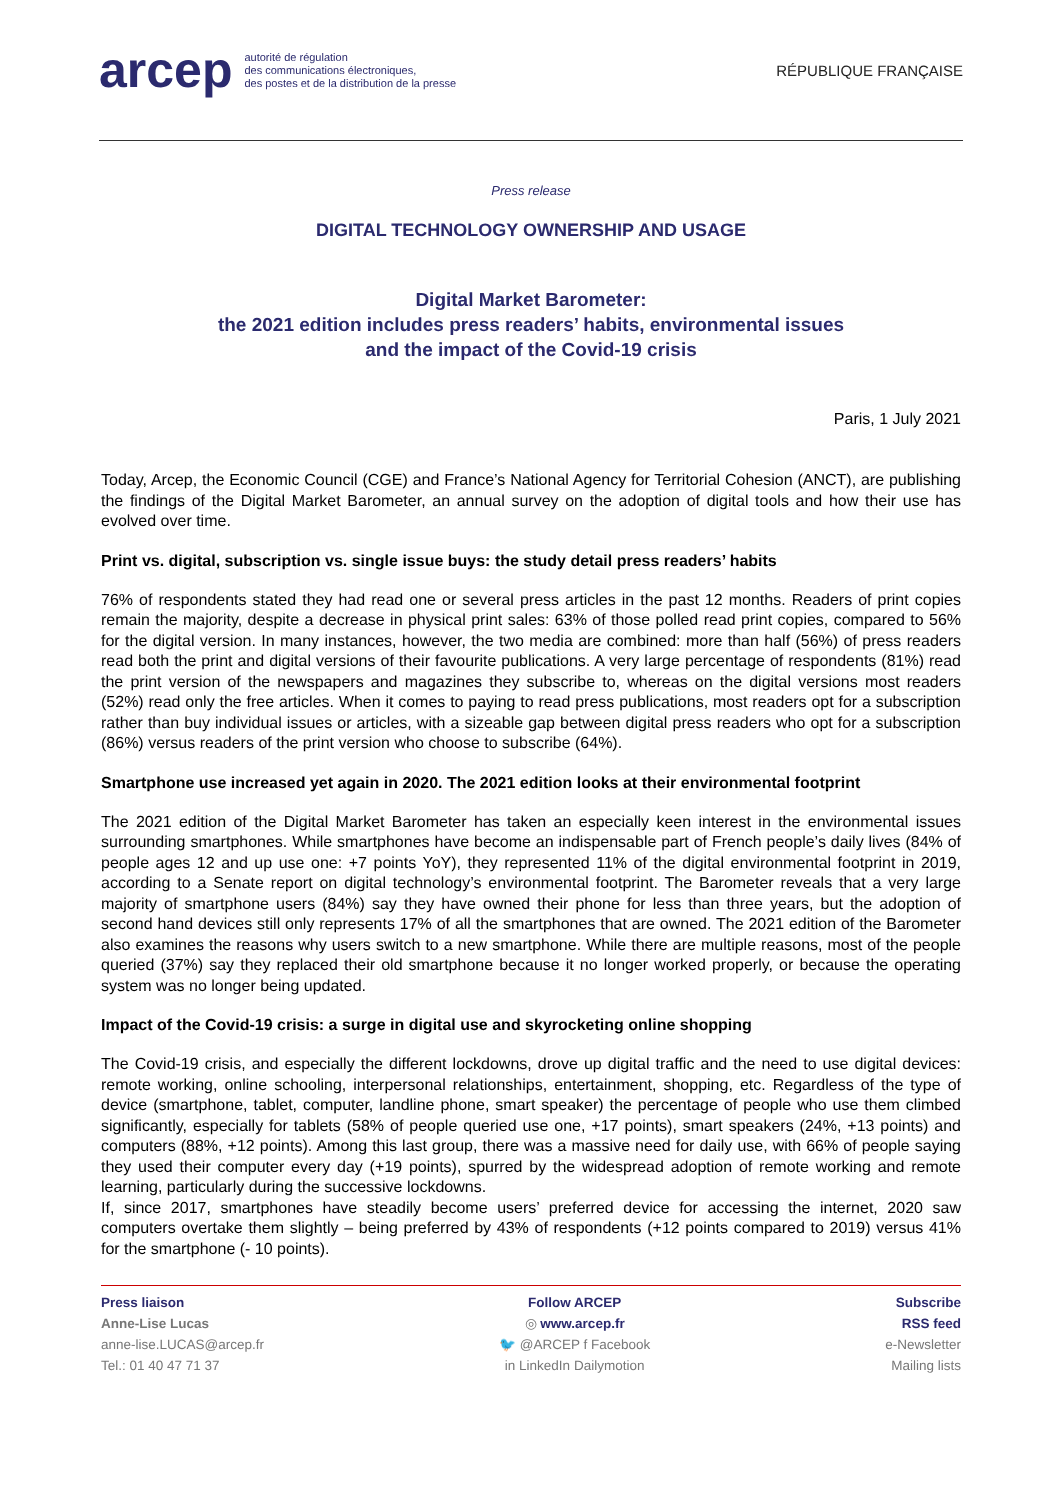arcep autorité de régulation
des communications électroniques,
des postes et de la distribution de la presse
RÉPUBLIQUE FRANÇAISE
Press release
DIGITAL TECHNOLOGY OWNERSHIP AND USAGE
Digital Market Barometer:
the 2021 edition includes press readers’ habits, environmental issues
and the impact of the Covid-19 crisis
Paris, 1 July 2021
Today, Arcep, the Economic Council (CGE) and France’s National Agency for Territorial Cohesion (ANCT), are publishing the findings of the Digital Market Barometer, an annual survey on the adoption of digital tools and how their use has evolved over time.
Print vs. digital, subscription vs. single issue buys: the study detail press readers’ habits
76% of respondents stated they had read one or several press articles in the past 12 months. Readers of print copies remain the majority, despite a decrease in physical print sales: 63% of those polled read print copies, compared to 56% for the digital version. In many instances, however, the two media are combined: more than half (56%) of press readers read both the print and digital versions of their favourite publications. A very large percentage of respondents (81%) read the print version of the newspapers and magazines they subscribe to, whereas on the digital versions most readers (52%) read only the free articles. When it comes to paying to read press publications, most readers opt for a subscription rather than buy individual issues or articles, with a sizeable gap between digital press readers who opt for a subscription (86%) versus readers of the print version who choose to subscribe (64%).
Smartphone use increased yet again in 2020. The 2021 edition looks at their environmental footprint
The 2021 edition of the Digital Market Barometer has taken an especially keen interest in the environmental issues surrounding smartphones. While smartphones have become an indispensable part of French people’s daily lives (84% of people ages 12 and up use one: +7 points YoY), they represented 11% of the digital environmental footprint in 2019, according to a Senate report on digital technology’s environmental footprint. The Barometer reveals that a very large majority of smartphone users (84%) say they have owned their phone for less than three years, but the adoption of second hand devices still only represents 17% of all the smartphones that are owned. The 2021 edition of the Barometer also examines the reasons why users switch to a new smartphone. While there are multiple reasons, most of the people queried (37%) say they replaced their old smartphone because it no longer worked properly, or because the operating system was no longer being updated.
Impact of the Covid-19 crisis: a surge in digital use and skyrocketing online shopping
The Covid-19 crisis, and especially the different lockdowns, drove up digital traffic and the need to use digital devices: remote working, online schooling, interpersonal relationships, entertainment, shopping, etc. Regardless of the type of device (smartphone, tablet, computer, landline phone, smart speaker) the percentage of people who use them climbed significantly, especially for tablets (58% of people queried use one, +17 points), smart speakers (24%, +13 points) and computers (88%, +12 points). Among this last group, there was a massive need for daily use, with 66% of people saying they used their computer every day (+19 points), spurred by the widespread adoption of remote working and remote learning, particularly during the successive lockdowns.
If, since 2017, smartphones have steadily become users’ preferred device for accessing the internet, 2020 saw computers overtake them slightly – being preferred by 43% of respondents (+12 points compared to 2019) versus 41% for the smartphone (- 10 points).
Press liaison
Anne-Lise Lucas
anne-lise.LUCAS@arcep.fr
Tel.: 01 40 47 71 37
Follow ARCEP
◎ www.arcep.fr
🐦 @ARCEP f Facebook
in LinkedIn Dailymotion
Subscribe
RSS feed
e-Newsletter
Mailing lists